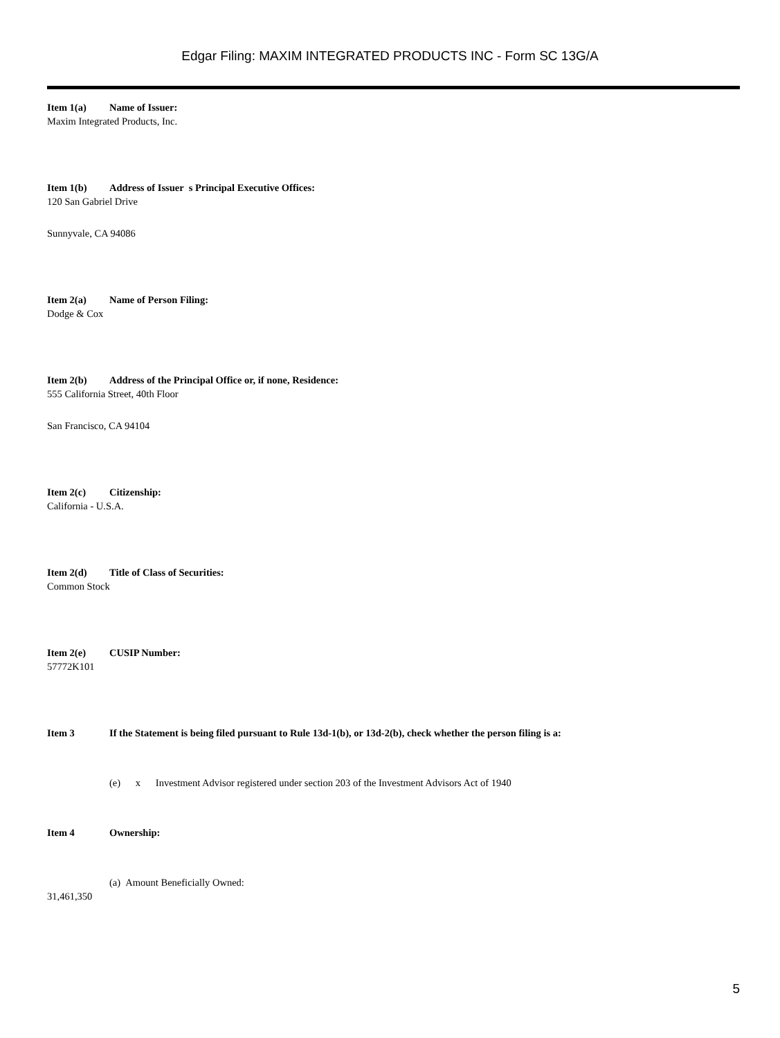Edgar Filing: MAXIM INTEGRATED PRODUCTS INC - Form SC 13G/A
Item 1(a) Name of Issuer:
Maxim Integrated Products, Inc.
Item 1(b) Address of Issuer s Principal Executive Offices:
120 San Gabriel Drive
Sunnyvale, CA 94086
Item 2(a) Name of Person Filing:
Dodge & Cox
Item 2(b) Address of the Principal Office or, if none, Residence:
555 California Street, 40th Floor
San Francisco, CA 94104
Item 2(c) Citizenship:
California - U.S.A.
Item 2(d) Title of Class of Securities:
Common Stock
Item 2(e) CUSIP Number:
57772K101
Item 3 If the Statement is being filed pursuant to Rule 13d-1(b), or 13d-2(b), check whether the person filing is a:
(e) x Investment Advisor registered under section 203 of the Investment Advisors Act of 1940
Item 4 Ownership:
(a) Amount Beneficially Owned:
31,461,350
5